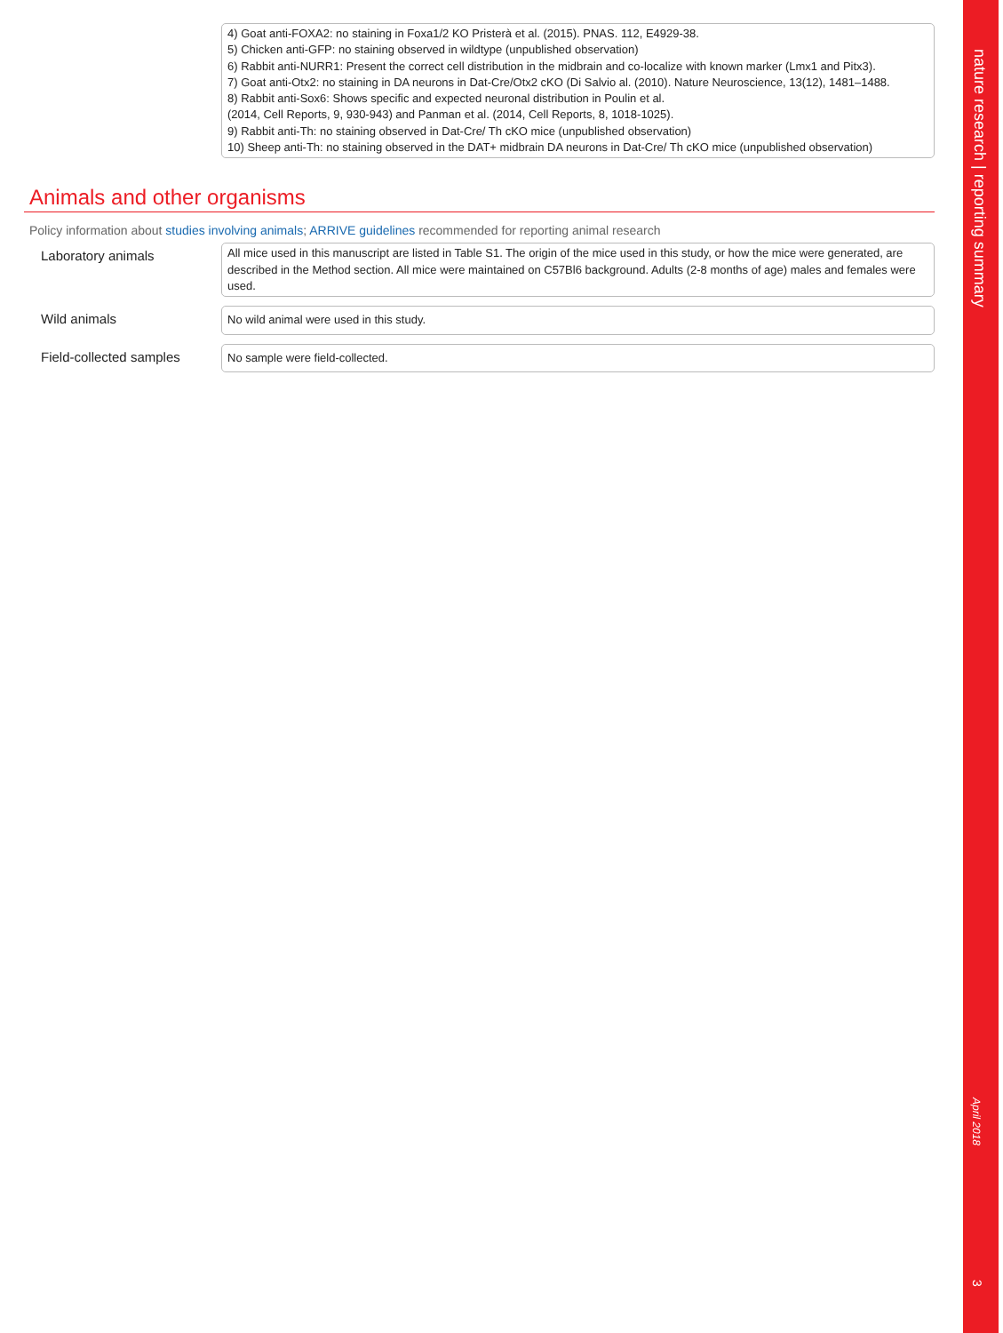4) Goat anti-FOXA2: no staining in Foxa1/2 KO Pristerà et al. (2015). PNAS. 112, E4929-38.
5) Chicken anti-GFP: no staining observed in wildtype (unpublished observation)
6) Rabbit anti-NURR1: Present the correct cell distribution in the midbrain and co-localize with known marker (Lmx1 and Pitx3).
7) Goat anti-Otx2: no staining in DA neurons in Dat-Cre/Otx2 cKO (Di Salvio al. (2010). Nature Neuroscience, 13(12), 1481–1488.
8) Rabbit anti-Sox6: Shows specific and expected neuronal distribution in Poulin et al.
(2014, Cell Reports, 9, 930-943) and Panman et al. (2014, Cell Reports, 8, 1018-1025).
9) Rabbit anti-Th: no staining observed in Dat-Cre/ Th cKO mice (unpublished observation)
10) Sheep anti-Th: no staining observed in the DAT+ midbrain DA neurons in Dat-Cre/ Th cKO mice (unpublished observation)
Animals and other organisms
Policy information about studies involving animals; ARRIVE guidelines recommended for reporting animal research
Laboratory animals
All mice used in this manuscript are listed in Table S1. The origin of the mice used in this study, or how the mice were generated, are described in the Method section. All mice were maintained on C57Bl6 background. Adults (2-8 months of age) males and females were used.
Wild animals
No wild animal were used in this study.
Field-collected samples
No sample were field-collected.
nature research | reporting summary
April 2018
3